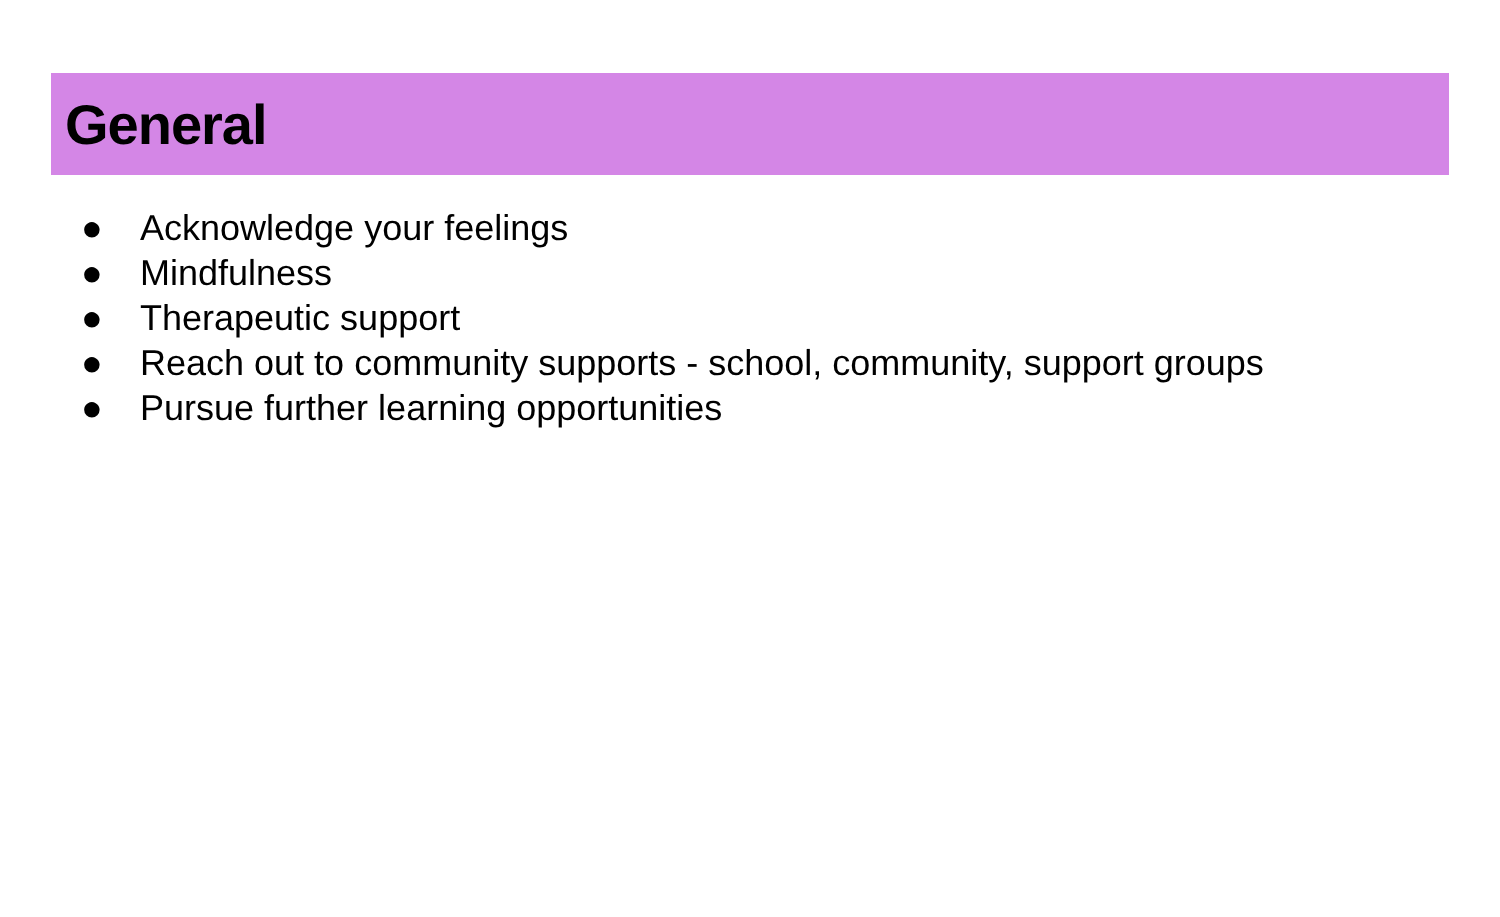General
● Acknowledge your feelings
● Mindfulness
● Therapeutic support
● Reach out to community supports - school, community, support groups
● Pursue further learning opportunities